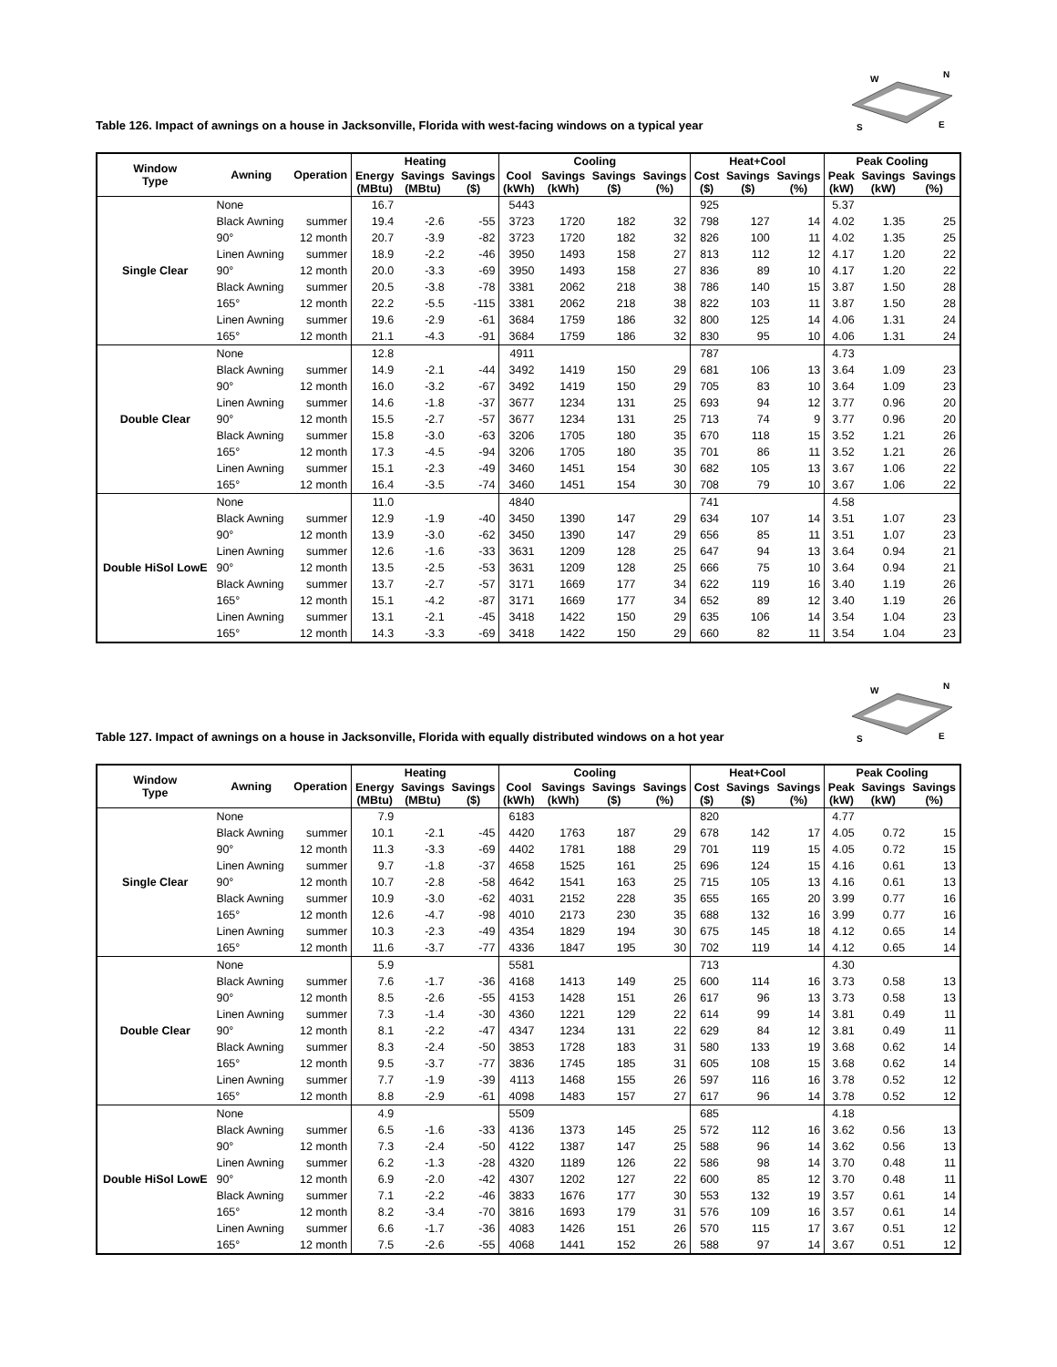Table 126. Impact of awnings on a house in Jacksonville, Florida with west-facing windows on a typical year
W
N
S
E
| Window Type | Awning | Operation | Heating | | | Cooling | | | | Heat+Cool | | | Peak Cooling | | |
| --- | --- | --- | --- | --- | --- | --- | --- | --- | --- | --- | --- | --- | --- | --- | --- |
| | | | Energy (MBtu) | Savings (MBtu) | Savings ($) | Cool (kWh) | Savings (kWh) | Savings ($) | Savings (%) | Cost ($) | Savings ($) | Savings (%) | Peak (kW) | Savings (kW) | Savings (%) |
| Single Clear | None | | 16.7 | | | 5443 | | | | 925 | | | 5.37 | | |
| | Black Awning | summer | 19.4 | -2.6 | -55 | 3723 | 1720 | 182 | 32 | 798 | 127 | 14 | 4.02 | 1.35 | 25 |
| | 90° | 12 month | 20.7 | -3.9 | -82 | 3723 | 1720 | 182 | 32 | 826 | 100 | 11 | 4.02 | 1.35 | 25 |
| | Linen Awning | summer | 18.9 | -2.2 | -46 | 3950 | 1493 | 158 | 27 | 813 | 112 | 12 | 4.17 | 1.20 | 22 |
| | 90° | 12 month | 20.0 | -3.3 | -69 | 3950 | 1493 | 158 | 27 | 836 | 89 | 10 | 4.17 | 1.20 | 22 |
| | Black Awning | summer | 20.5 | -3.8 | -78 | 3381 | 2062 | 218 | 38 | 786 | 140 | 15 | 3.87 | 1.50 | 28 |
| | 165° | 12 month | 22.2 | -5.5 | -115 | 3381 | 2062 | 218 | 38 | 822 | 103 | 11 | 3.87 | 1.50 | 28 |
| | Linen Awning | summer | 19.6 | -2.9 | -61 | 3684 | 1759 | 186 | 32 | 800 | 125 | 14 | 4.06 | 1.31 | 24 |
| | 165° | 12 month | 21.1 | -4.3 | -91 | 3684 | 1759 | 186 | 32 | 830 | 95 | 10 | 4.06 | 1.31 | 24 |
| Double Clear | None | | 12.8 | | | 4911 | | | | 787 | | | 4.73 | | |
| | Black Awning | summer | 14.9 | -2.1 | -44 | 3492 | 1419 | 150 | 29 | 681 | 106 | 13 | 3.64 | 1.09 | 23 |
| | 90° | 12 month | 16.0 | -3.2 | -67 | 3492 | 1419 | 150 | 29 | 705 | 83 | 10 | 3.64 | 1.09 | 23 |
| | Linen Awning | summer | 14.6 | -1.8 | -37 | 3677 | 1234 | 131 | 25 | 693 | 94 | 12 | 3.77 | 0.96 | 20 |
| | 90° | 12 month | 15.5 | -2.7 | -57 | 3677 | 1234 | 131 | 25 | 713 | 74 | 9 | 3.77 | 0.96 | 20 |
| | Black Awning | summer | 15.8 | -3.0 | -63 | 3206 | 1705 | 180 | 35 | 670 | 118 | 15 | 3.52 | 1.21 | 26 |
| | 165° | 12 month | 17.3 | -4.5 | -94 | 3206 | 1705 | 180 | 35 | 701 | 86 | 11 | 3.52 | 1.21 | 26 |
| | Linen Awning | summer | 15.1 | -2.3 | -49 | 3460 | 1451 | 154 | 30 | 682 | 105 | 13 | 3.67 | 1.06 | 22 |
| | 165° | 12 month | 16.4 | -3.5 | -74 | 3460 | 1451 | 154 | 30 | 708 | 79 | 10 | 3.67 | 1.06 | 22 |
| Double HiSol LowE | None | | 11.0 | | | 4840 | | | | 741 | | | 4.58 | | |
| | Black Awning | summer | 12.9 | -1.9 | -40 | 3450 | 1390 | 147 | 29 | 634 | 107 | 14 | 3.51 | 1.07 | 23 |
| | 90° | 12 month | 13.9 | -3.0 | -62 | 3450 | 1390 | 147 | 29 | 656 | 85 | 11 | 3.51 | 1.07 | 23 |
| | Linen Awning | summer | 12.6 | -1.6 | -33 | 3631 | 1209 | 128 | 25 | 647 | 94 | 13 | 3.64 | 0.94 | 21 |
| | 90° | 12 month | 13.5 | -2.5 | -53 | 3631 | 1209 | 128 | 25 | 666 | 75 | 10 | 3.64 | 0.94 | 21 |
| | Black Awning | summer | 13.7 | -2.7 | -57 | 3171 | 1669 | 177 | 34 | 622 | 119 | 16 | 3.40 | 1.19 | 26 |
| | 165° | 12 month | 15.1 | -4.2 | -87 | 3171 | 1669 | 177 | 34 | 652 | 89 | 12 | 3.40 | 1.19 | 26 |
| | Linen Awning | summer | 13.1 | -2.1 | -45 | 3418 | 1422 | 150 | 29 | 635 | 106 | 14 | 3.54 | 1.04 | 23 |
| | 165° | 12 month | 14.3 | -3.3 | -69 | 3418 | 1422 | 150 | 29 | 660 | 82 | 11 | 3.54 | 1.04 | 23 |
Table 127. Impact of awnings on a house in Jacksonville, Florida with equally distributed windows on a hot year
W
N
S
E
| Window Type | Awning | Operation | Heating | | | Cooling | | | | Heat+Cool | | | Peak Cooling | | |
| --- | --- | --- | --- | --- | --- | --- | --- | --- | --- | --- | --- | --- | --- | --- | --- |
| | | | Energy (MBtu) | Savings (MBtu) | Savings ($) | Cool (kWh) | Savings (kWh) | Savings ($) | Savings (%) | Cost ($) | Savings ($) | Savings (%) | Peak (kW) | Savings (kW) | Savings (%) |
| Single Clear | None | | 7.9 | | | 6183 | | | | 820 | | | 4.77 | | |
| | Black Awning | summer | 10.1 | -2.1 | -45 | 4420 | 1763 | 187 | 29 | 678 | 142 | 17 | 4.05 | 0.72 | 15 |
| | 90° | 12 month | 11.3 | -3.3 | -69 | 4402 | 1781 | 188 | 29 | 701 | 119 | 15 | 4.05 | 0.72 | 15 |
| | Linen Awning | summer | 9.7 | -1.8 | -37 | 4658 | 1525 | 161 | 25 | 696 | 124 | 15 | 4.16 | 0.61 | 13 |
| | 90° | 12 month | 10.7 | -2.8 | -58 | 4642 | 1541 | 163 | 25 | 715 | 105 | 13 | 4.16 | 0.61 | 13 |
| | Black Awning | summer | 10.9 | -3.0 | -62 | 4031 | 2152 | 228 | 35 | 655 | 165 | 20 | 3.99 | 0.77 | 16 |
| | 165° | 12 month | 12.6 | -4.7 | -98 | 4010 | 2173 | 230 | 35 | 688 | 132 | 16 | 3.99 | 0.77 | 16 |
| | Linen Awning | summer | 10.3 | -2.3 | -49 | 4354 | 1829 | 194 | 30 | 675 | 145 | 18 | 4.12 | 0.65 | 14 |
| | 165° | 12 month | 11.6 | -3.7 | -77 | 4336 | 1847 | 195 | 30 | 702 | 119 | 14 | 4.12 | 0.65 | 14 |
| Double Clear | None | | 5.9 | | | 5581 | | | | 713 | | | 4.30 | | |
| | Black Awning | summer | 7.6 | -1.7 | -36 | 4168 | 1413 | 149 | 25 | 600 | 114 | 16 | 3.73 | 0.58 | 13 |
| | 90° | 12 month | 8.5 | -2.6 | -55 | 4153 | 1428 | 151 | 26 | 617 | 96 | 13 | 3.73 | 0.58 | 13 |
| | Linen Awning | summer | 7.3 | -1.4 | -30 | 4360 | 1221 | 129 | 22 | 614 | 99 | 14 | 3.81 | 0.49 | 11 |
| | 90° | 12 month | 8.1 | -2.2 | -47 | 4347 | 1234 | 131 | 22 | 629 | 84 | 12 | 3.81 | 0.49 | 11 |
| | Black Awning | summer | 8.3 | -2.4 | -50 | 3853 | 1728 | 183 | 31 | 580 | 133 | 19 | 3.68 | 0.62 | 14 |
| | 165° | 12 month | 9.5 | -3.7 | -77 | 3836 | 1745 | 185 | 31 | 605 | 108 | 15 | 3.68 | 0.62 | 14 |
| | Linen Awning | summer | 7.7 | -1.9 | -39 | 4113 | 1468 | 155 | 26 | 597 | 116 | 16 | 3.78 | 0.52 | 12 |
| | 165° | 12 month | 8.8 | -2.9 | -61 | 4098 | 1483 | 157 | 27 | 617 | 96 | 14 | 3.78 | 0.52 | 12 |
| Double HiSol LowE | None | | 4.9 | | | 5509 | | | | 685 | | | 4.18 | | |
| | Black Awning | summer | 6.5 | -1.6 | -33 | 4136 | 1373 | 145 | 25 | 572 | 112 | 16 | 3.62 | 0.56 | 13 |
| | 90° | 12 month | 7.3 | -2.4 | -50 | 4122 | 1387 | 147 | 25 | 588 | 96 | 14 | 3.62 | 0.56 | 13 |
| | Linen Awning | summer | 6.2 | -1.3 | -28 | 4320 | 1189 | 126 | 22 | 586 | 98 | 14 | 3.70 | 0.48 | 11 |
| | 90° | 12 month | 6.9 | -2.0 | -42 | 4307 | 1202 | 127 | 22 | 600 | 85 | 12 | 3.70 | 0.48 | 11 |
| | Black Awning | summer | 7.1 | -2.2 | -46 | 3833 | 1676 | 177 | 30 | 553 | 132 | 19 | 3.57 | 0.61 | 14 |
| | 165° | 12 month | 8.2 | -3.4 | -70 | 3816 | 1693 | 179 | 31 | 576 | 109 | 16 | 3.57 | 0.61 | 14 |
| | Linen Awning | summer | 6.6 | -1.7 | -36 | 4083 | 1426 | 151 | 26 | 570 | 115 | 17 | 3.67 | 0.51 | 12 |
| | 165° | 12 month | 7.5 | -2.6 | -55 | 4068 | 1441 | 152 | 26 | 588 | 97 | 14 | 3.67 | 0.51 | 12 |